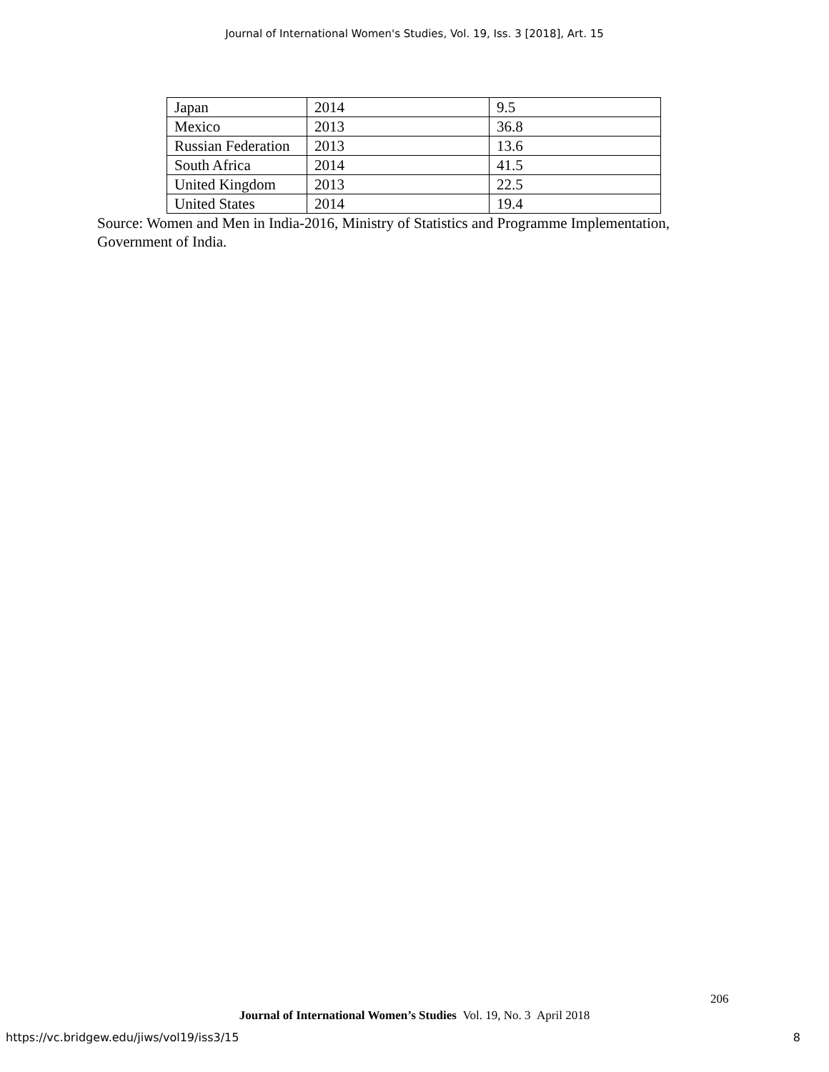Journal of International Women's Studies, Vol. 19, Iss. 3 [2018], Art. 15
| Japan | 2014 | 9.5 |
| Mexico | 2013 | 36.8 |
| Russian Federation | 2013 | 13.6 |
| South Africa | 2014 | 41.5 |
| United Kingdom | 2013 | 22.5 |
| United States | 2014 | 19.4 |
Source: Women and Men in India-2016, Ministry of Statistics and Programme Implementation, Government of India.
206
Journal of International Women’s Studies Vol. 19, No. 3 April 2018
https://vc.bridgew.edu/jiws/vol19/iss3/15 8